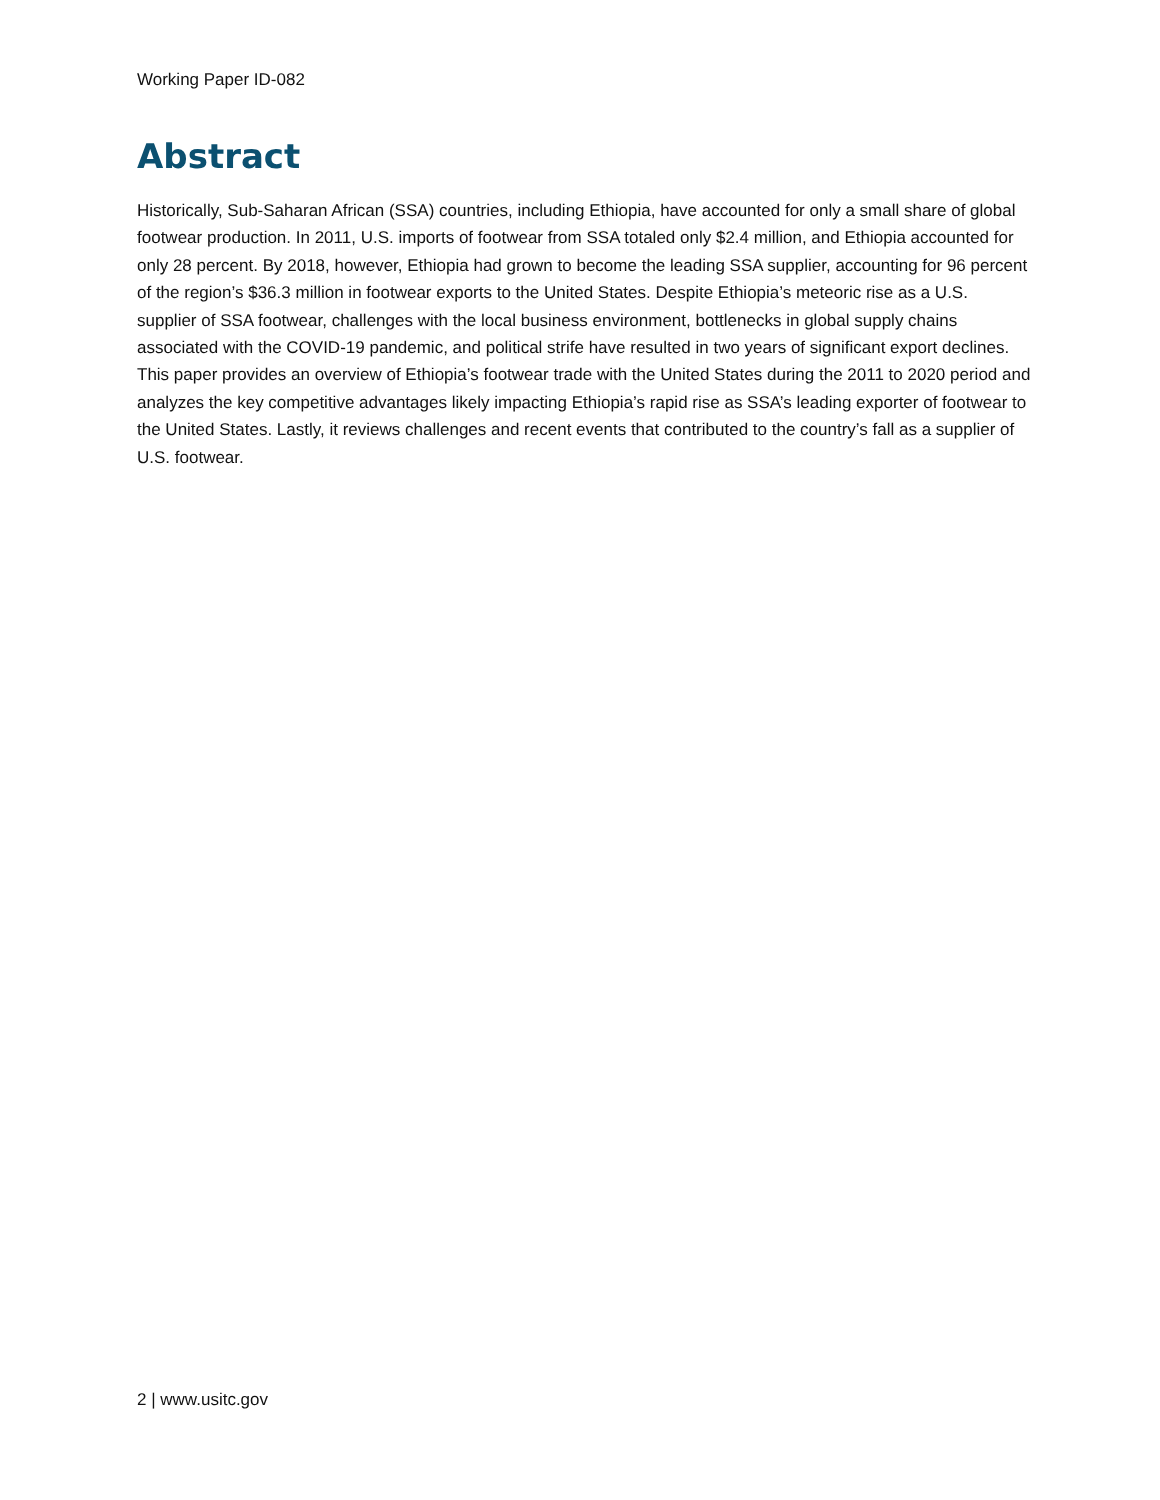Working Paper ID-082
Abstract
Historically, Sub-Saharan African (SSA) countries, including Ethiopia, have accounted for only a small share of global footwear production. In 2011, U.S. imports of footwear from SSA totaled only $2.4 million, and Ethiopia accounted for only 28 percent. By 2018, however, Ethiopia had grown to become the leading SSA supplier, accounting for 96 percent of the region’s $36.3 million in footwear exports to the United States. Despite Ethiopia’s meteoric rise as a U.S. supplier of SSA footwear, challenges with the local business environment, bottlenecks in global supply chains associated with the COVID-19 pandemic, and political strife have resulted in two years of significant export declines. This paper provides an overview of Ethiopia’s footwear trade with the United States during the 2011 to 2020 period and analyzes the key competitive advantages likely impacting Ethiopia’s rapid rise as SSA’s leading exporter of footwear to the United States. Lastly, it reviews challenges and recent events that contributed to the country’s fall as a supplier of U.S. footwear.
2 | www.usitc.gov